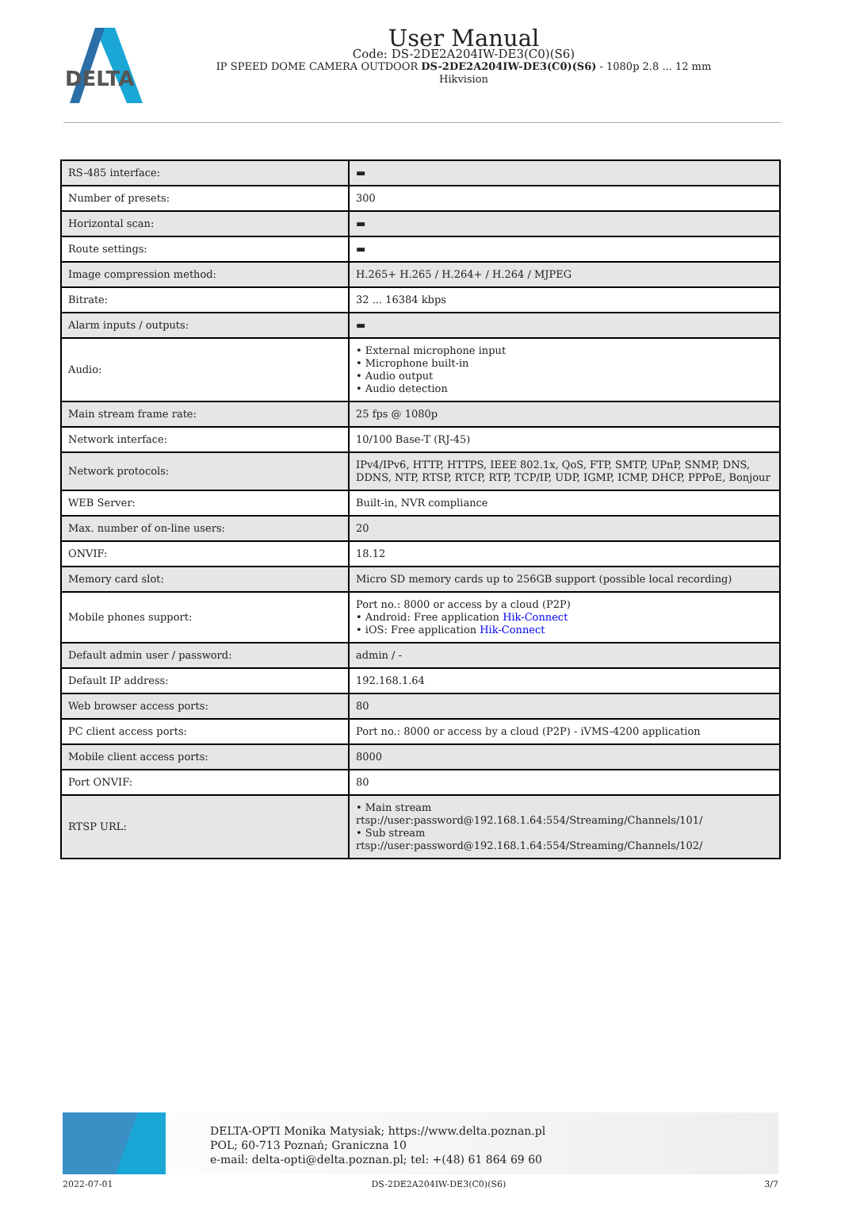DELTA
User Manual
Code: DS-2DE2A204IW-DE3(C0)(S6)
IP SPEED DOME CAMERA OUTDOOR DS-2DE2A204IW-DE3(C0)(S6) - 1080p 2.8 ... 12 mm
Hikvision
| RS-485 interface: | ▬ |
| Number of presets: | 300 |
| Horizontal scan: | ▬ |
| Route settings: | ▬ |
| Image compression method: | H.265+ H.265 / H.264+ / H.264 / MJPEG |
| Bitrate: | 32 ... 16384 kbps |
| Alarm inputs / outputs: | ▬ |
| Audio: | • External microphone input • Microphone built-in • Audio output • Audio detection |
| Main stream frame rate: | 25 fps @ 1080p |
| Network interface: | 10/100 Base-T (RJ-45) |
| Network protocols: | IPv4/IPv6, HTTP, HTTPS, IEEE 802.1x, QoS, FTP, SMTP, UPnP, SNMP, DNS, DDNS, NTP, RTSP, RTCP, RTP, TCP/IP, UDP, IGMP, ICMP, DHCP, PPPoE, Bonjour |
| WEB Server: | Built-in, NVR compliance |
| Max. number of on-line users: | 20 |
| ONVIF: | 18.12 |
| Memory card slot: | Micro SD memory cards up to 256GB support (possible local recording) |
| Mobile phones support: | Port no.: 8000 or access by a cloud (P2P) • Android: Free application Hik-Connect • iOS: Free application Hik-Connect |
| Default admin user / password: | admin / - |
| Default IP address: | 192.168.1.64 |
| Web browser access ports: | 80 |
| PC client access ports: | Port no.: 8000 or access by a cloud (P2P) - iVMS-4200 application |
| Mobile client access ports: | 8000 |
| Port ONVIF: | 80 |
| RTSP URL: | • Main stream rtsp://user:password@192.168.1.64:554/Streaming/Channels/101/ • Sub stream rtsp://user:password@192.168.1.64:554/Streaming/Channels/102/ |
DELTA-OPTI Monika Matysiak; https://www.delta.poznan.pl
POL; 60-713 Poznań; Graniczna 10
e-mail: delta-opti@delta.poznan.pl; tel: +(48) 61 864 69 60
2022-07-01 DS-2DE2A204IW-DE3(C0)(S6) 3/7